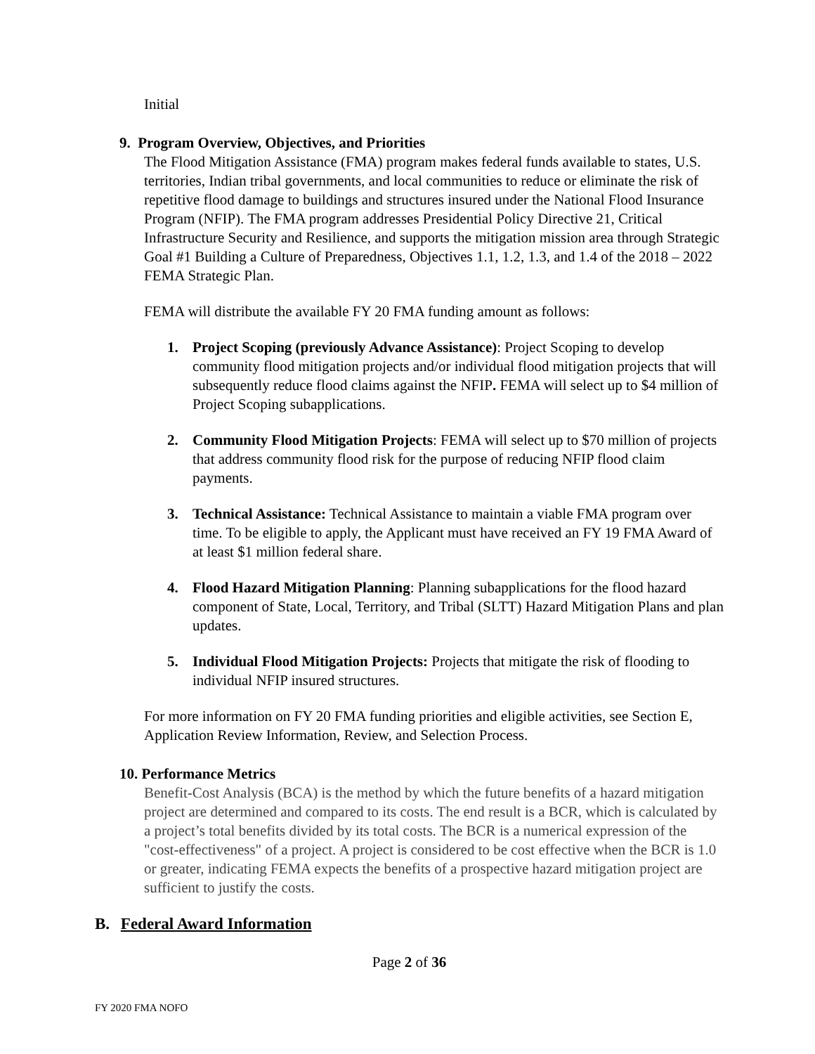Initial
9. Program Overview, Objectives, and Priorities
The Flood Mitigation Assistance (FMA) program makes federal funds available to states, U.S. territories, Indian tribal governments, and local communities to reduce or eliminate the risk of repetitive flood damage to buildings and structures insured under the National Flood Insurance Program (NFIP). The FMA program addresses Presidential Policy Directive 21, Critical Infrastructure Security and Resilience, and supports the mitigation mission area through Strategic Goal #1 Building a Culture of Preparedness, Objectives 1.1, 1.2, 1.3, and 1.4 of the 2018 – 2022 FEMA Strategic Plan.
FEMA will distribute the available FY 20 FMA funding amount as follows:
1. Project Scoping (previously Advance Assistance): Project Scoping to develop community flood mitigation projects and/or individual flood mitigation projects that will subsequently reduce flood claims against the NFIP. FEMA will select up to $4 million of Project Scoping subapplications.
2. Community Flood Mitigation Projects: FEMA will select up to $70 million of projects that address community flood risk for the purpose of reducing NFIP flood claim payments.
3. Technical Assistance: Technical Assistance to maintain a viable FMA program over time. To be eligible to apply, the Applicant must have received an FY 19 FMA Award of at least $1 million federal share.
4. Flood Hazard Mitigation Planning: Planning subapplications for the flood hazard component of State, Local, Territory, and Tribal (SLTT) Hazard Mitigation Plans and plan updates.
5. Individual Flood Mitigation Projects: Projects that mitigate the risk of flooding to individual NFIP insured structures.
For more information on FY 20 FMA funding priorities and eligible activities, see Section E, Application Review Information, Review, and Selection Process.
10. Performance Metrics
Benefit-Cost Analysis (BCA) is the method by which the future benefits of a hazard mitigation project are determined and compared to its costs. The end result is a BCR, which is calculated by a project’s total benefits divided by its total costs. The BCR is a numerical expression of the "cost-effectiveness" of a project. A project is considered to be cost effective when the BCR is 1.0 or greater, indicating FEMA expects the benefits of a prospective hazard mitigation project are sufficient to justify the costs.
B. Federal Award Information
Page 2 of 36
FY 2020 FMA NOFO